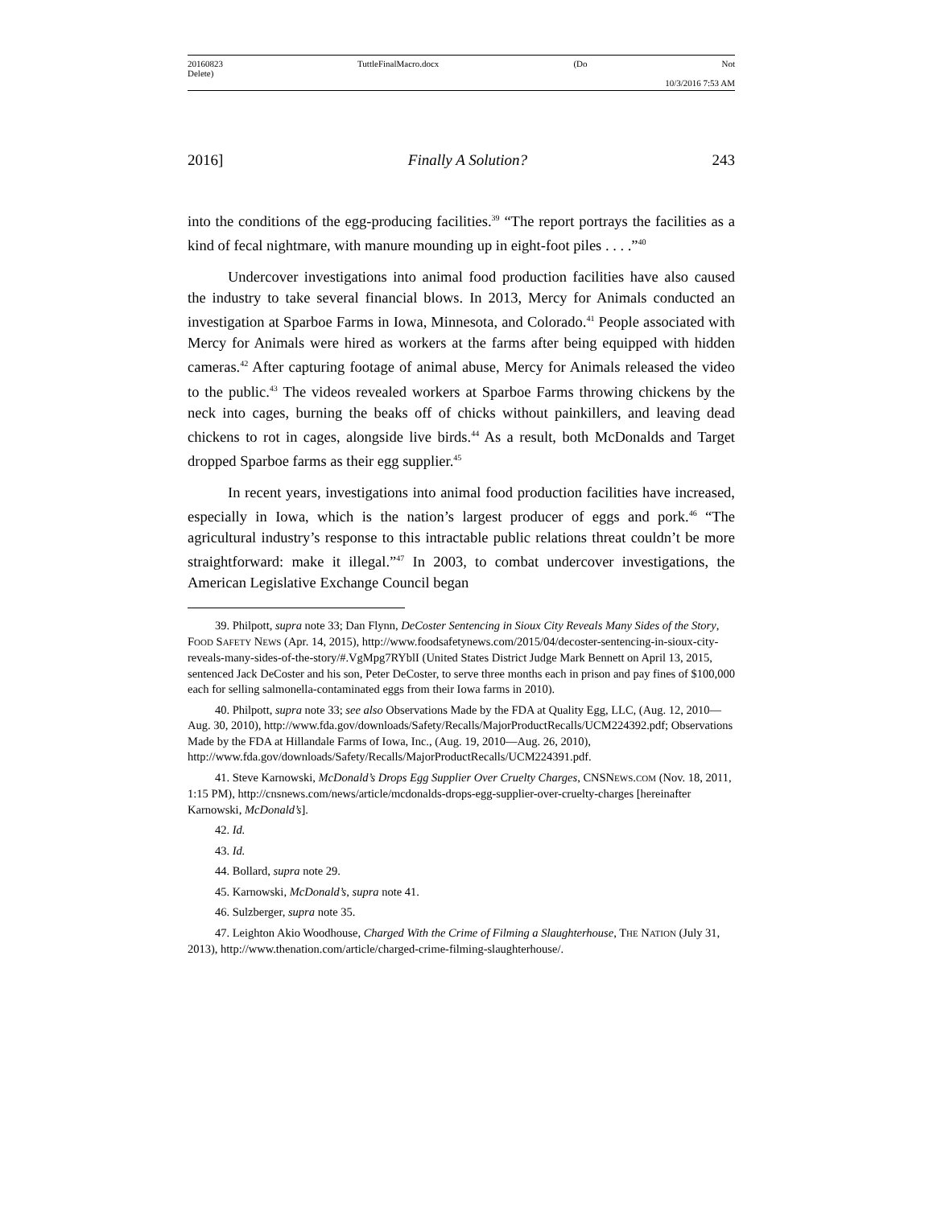20160823 TuttleFinalMacro.docx (Do Not
Delete)
10/3/2016 7:53 AM
2016] Finally A Solution? 243
into the conditions of the egg-producing facilities.<sup>39</sup> “The report portrays the facilities as a kind of fecal nightmare, with manure mounding up in eight-foot piles . . . .”<sup>40</sup>
Undercover investigations into animal food production facilities have also caused the industry to take several financial blows. In 2013, Mercy for Animals conducted an investigation at Sparboe Farms in Iowa, Minnesota, and Colorado.<sup>41</sup> People associated with Mercy for Animals were hired as workers at the farms after being equipped with hidden cameras.<sup>42</sup> After capturing footage of animal abuse, Mercy for Animals released the video to the public.<sup>43</sup> The videos revealed workers at Sparboe Farms throwing chickens by the neck into cages, burning the beaks off of chicks without painkillers, and leaving dead chickens to rot in cages, alongside live birds.<sup>44</sup> As a result, both McDonalds and Target dropped Sparboe farms as their egg supplier.<sup>45</sup>
In recent years, investigations into animal food production facilities have increased, especially in Iowa, which is the nation’s largest producer of eggs and pork.<sup>46</sup> “The agricultural industry’s response to this intractable public relations threat couldn’t be more straightforward: make it illegal.”<sup>47</sup> In 2003, to combat undercover investigations, the American Legislative Exchange Council began
39. Philpott, supra note 33; Dan Flynn, DeCoster Sentencing in Sioux City Reveals Many Sides of the Story, FOOD SAFETY NEWS (Apr. 14, 2015), http://www.foodsafetynews.com/2015/04/decoster-sentencing-in-sioux-city-reveals-many-sides-of-the-story/#.VgMpg7RYblI (United States District Judge Mark Bennett on April 13, 2015, sentenced Jack DeCoster and his son, Peter DeCoster, to serve three months each in prison and pay fines of $100,000 each for selling salmonella-contaminated eggs from their Iowa farms in 2010).
40. Philpott, supra note 33; see also Observations Made by the FDA at Quality Egg, LLC, (Aug. 12, 2010—Aug. 30, 2010), http://www.fda.gov/downloads/Safety/Recalls/MajorProductRecalls/UCM224392.pdf; Observations Made by the FDA at Hillandale Farms of Iowa, Inc., (Aug. 19, 2010—Aug. 26, 2010), http://www.fda.gov/downloads/Safety/Recalls/MajorProductRecalls/UCM224391.pdf.
41. Steve Karnowski, McDonald’s Drops Egg Supplier Over Cruelty Charges, CNSNEWS.COM (Nov. 18, 2011, 1:15 PM), http://cnsnews.com/news/article/mcdonalds-drops-egg-supplier-over-cruelty-charges [hereinafter Karnowski, McDonald’s].
42. Id.
43. Id.
44. Bollard, supra note 29.
45. Karnowski, McDonald’s, supra note 41.
46. Sulzberger, supra note 35.
47. Leighton Akio Woodhouse, Charged With the Crime of Filming a Slaughterhouse, THE NATION (July 31, 2013), http://www.thenation.com/article/charged-crime-filming-slaughterhouse/.